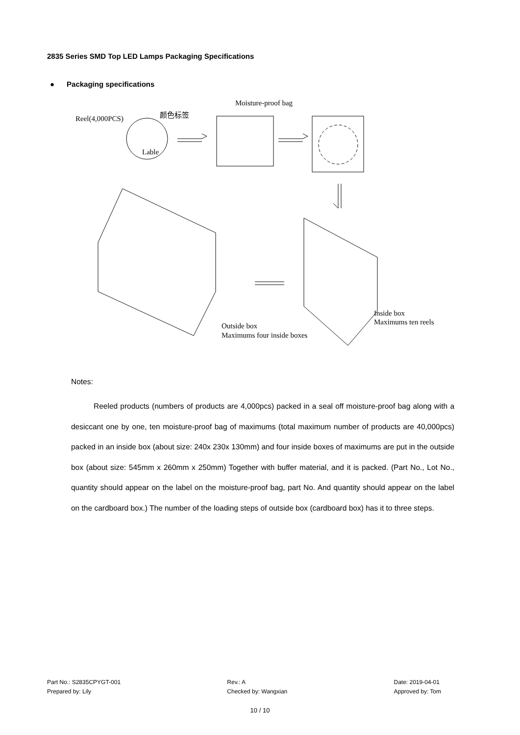2835 Series SMD Top LED Lamps Packaging Specifications
● Packaging specifications
Reel(4,000PCS)
颜色标签
Lable
Moisture-proof bag
Outside box
Maximums four inside boxes
Inside box
Maximums ten reels
Notes:
Reeled products (numbers of products are 4,000pcs) packed in a seal off moisture-proof bag along with a desiccant one by one, ten moisture-proof bag of maximums (total maximum number of products are 40,000pcs) packed in an inside box (about size: 240x 230x 130mm) and four inside boxes of maximums are put in the outside box (about size: 545mm x 260mm x 250mm) Together with buffer material, and it is packed. (Part No., Lot No., quantity should appear on the label on the moisture-proof bag, part No. And quantity should appear on the label on the cardboard box.) The number of the loading steps of outside box (cardboard box) has it to three steps.
Part No.: S2835CPYGT-001
Prepared by: Lily
Rev.: A
Checked by: Wangxian
Date: 2019-04-01
Approved by: Tom
10 / 10